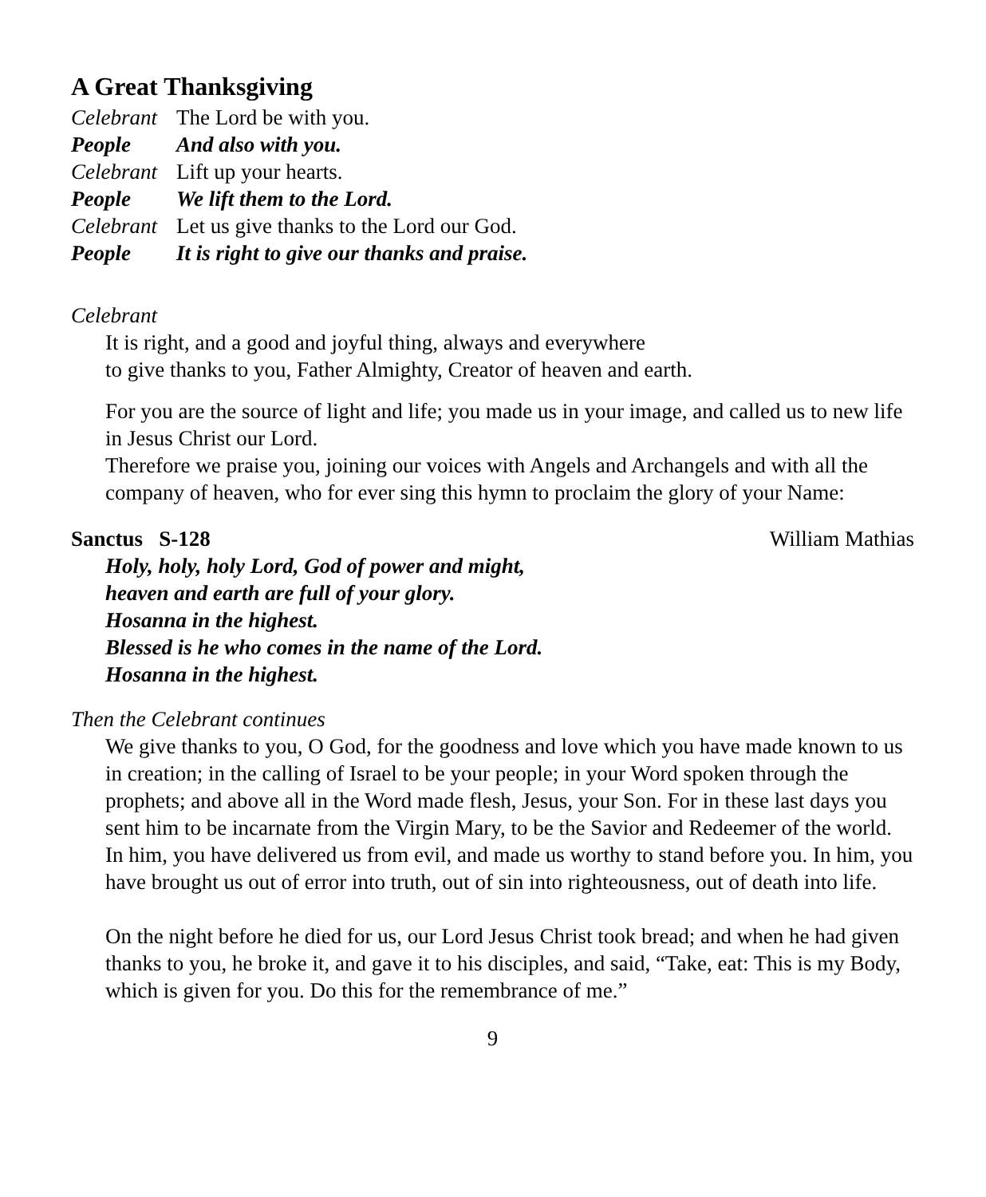A Great Thanksgiving
Celebrant The Lord be with you.
People And also with you.
Celebrant Lift up your hearts.
People We lift them to the Lord.
Celebrant Let us give thanks to the Lord our God.
People It is right to give our thanks and praise.
Celebrant
It is right, and a good and joyful thing, always and everywhere
to give thanks to you, Father Almighty, Creator of heaven and earth.
For you are the source of light and life; you made us in your image, and called us to new life in Jesus Christ our Lord.
Therefore we praise you, joining our voices with Angels and Archangels and with all the company of heaven, who for ever sing this hymn to proclaim the glory of your Name:
Sanctus S-128 William Mathias
Holy, holy, holy Lord, God of power and might,
heaven and earth are full of your glory.
Hosanna in the highest.
Blessed is he who comes in the name of the Lord.
Hosanna in the highest.
Then the Celebrant continues
We give thanks to you, O God, for the goodness and love which you have made known to us in creation; in the calling of Israel to be your people; in your Word spoken through the prophets; and above all in the Word made flesh, Jesus, your Son. For in these last days you sent him to be incarnate from the Virgin Mary, to be the Savior and Redeemer of the world. In him, you have delivered us from evil, and made us worthy to stand before you. In him, you have brought us out of error into truth, out of sin into righteousness, out of death into life.
On the night before he died for us, our Lord Jesus Christ took bread; and when he had given thanks to you, he broke it, and gave it to his disciples, and said, “Take, eat: This is my Body, which is given for you. Do this for the remembrance of me.”
9